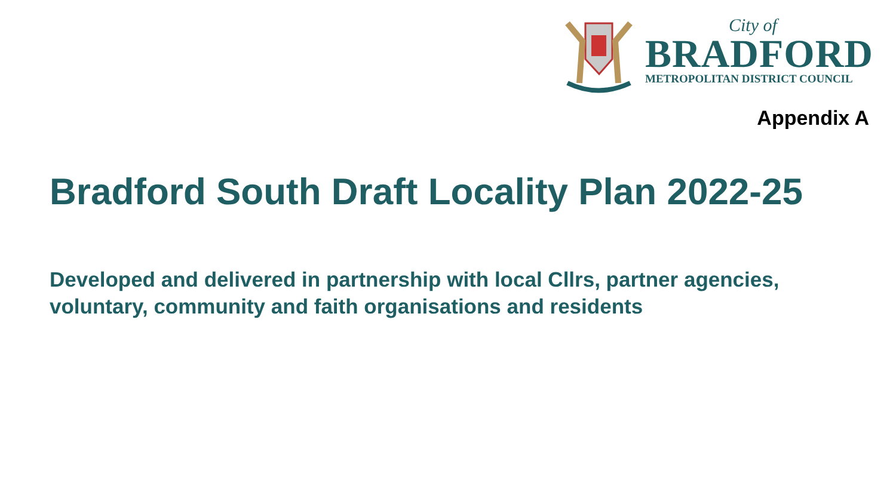City of
BRADFORD
METROPOLITAN DISTRICT COUNCIL
Appendix A
Bradford South Draft Locality Plan 2022-25
Developed and delivered in partnership with local Cllrs, partner agencies, voluntary, community and faith organisations and residents